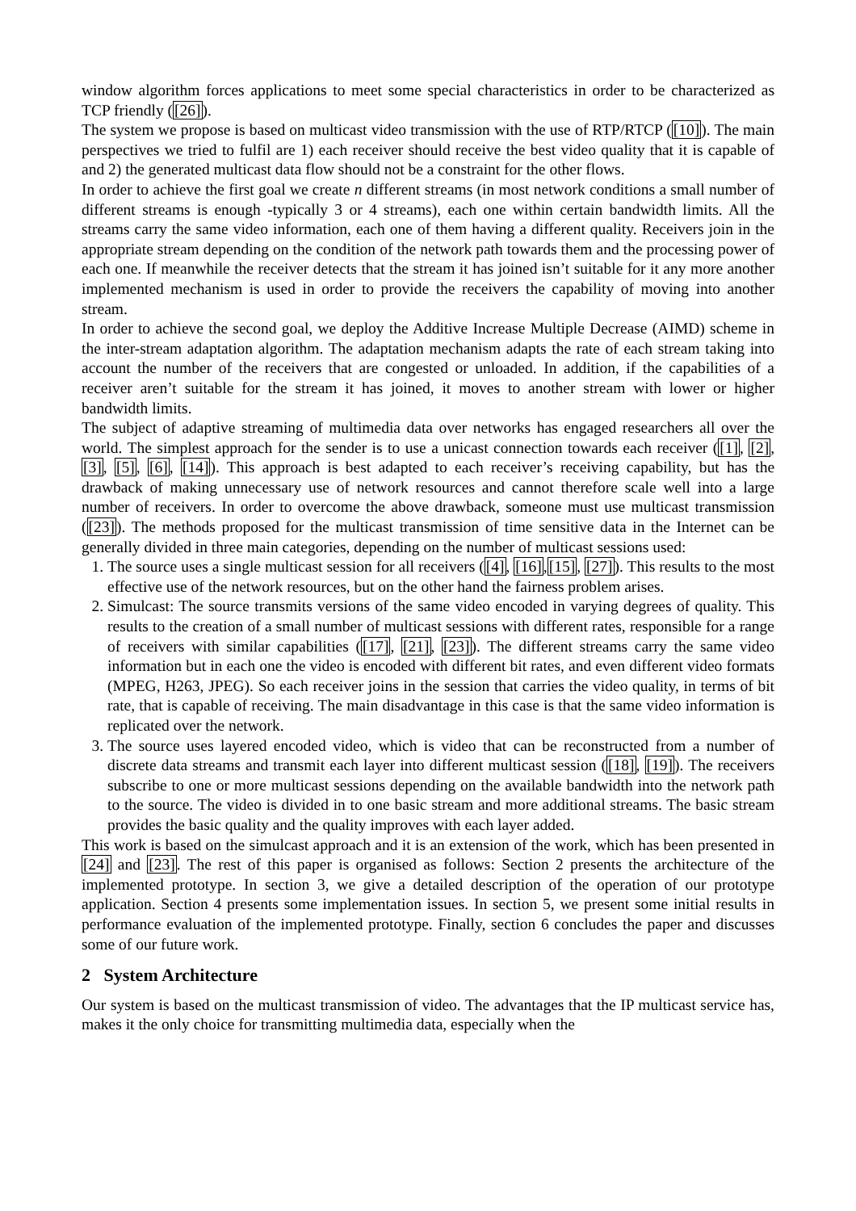window algorithm forces applications to meet some special characteristics in order to be characterized as TCP friendly ([26]).
The system we propose is based on multicast video transmission with the use of RTP/RTCP ([10]). The main perspectives we tried to fulfil are 1) each receiver should receive the best video quality that it is capable of and 2) the generated multicast data flow should not be a constraint for the other flows.
In order to achieve the first goal we create n different streams (in most network conditions a small number of different streams is enough -typically 3 or 4 streams), each one within certain bandwidth limits. All the streams carry the same video information, each one of them having a different quality. Receivers join in the appropriate stream depending on the condition of the network path towards them and the processing power of each one. If meanwhile the receiver detects that the stream it has joined isn’t suitable for it any more another implemented mechanism is used in order to provide the receivers the capability of moving into another stream.
In order to achieve the second goal, we deploy the Additive Increase Multiple Decrease (AIMD) scheme in the inter-stream adaptation algorithm. The adaptation mechanism adapts the rate of each stream taking into account the number of the receivers that are congested or unloaded. In addition, if the capabilities of a receiver aren’t suitable for the stream it has joined, it moves to another stream with lower or higher bandwidth limits.
The subject of adaptive streaming of multimedia data over networks has engaged researchers all over the world. The simplest approach for the sender is to use a unicast connection towards each receiver ([1], [2], [3], [5], [6], [14]). This approach is best adapted to each receiver’s receiving capability, but has the drawback of making unnecessary use of network resources and cannot therefore scale well into a large number of receivers. In order to overcome the above drawback, someone must use multicast transmission ([23]). The methods proposed for the multicast transmission of time sensitive data in the Internet can be generally divided in three main categories, depending on the number of multicast sessions used:
1. The source uses a single multicast session for all receivers ([4], [16],[15], [27]). This results to the most effective use of the network resources, but on the other hand the fairness problem arises.
2. Simulcast: The source transmits versions of the same video encoded in varying degrees of quality. This results to the creation of a small number of multicast sessions with different rates, responsible for a range of receivers with similar capabilities ([17], [21], [23]). The different streams carry the same video information but in each one the video is encoded with different bit rates, and even different video formats (MPEG, H263, JPEG). So each receiver joins in the session that carries the video quality, in terms of bit rate, that is capable of receiving. The main disadvantage in this case is that the same video information is replicated over the network.
3. The source uses layered encoded video, which is video that can be reconstructed from a number of discrete data streams and transmit each layer into different multicast session ([18], [19]). The receivers subscribe to one or more multicast sessions depending on the available bandwidth into the network path to the source. The video is divided in to one basic stream and more additional streams. The basic stream provides the basic quality and the quality improves with each layer added.
This work is based on the simulcast approach and it is an extension of the work, which has been presented in [24] and [23]. The rest of this paper is organised as follows: Section 2 presents the architecture of the implemented prototype. In section 3, we give a detailed description of the operation of our prototype application. Section 4 presents some implementation issues. In section 5, we present some initial results in performance evaluation of the implemented prototype. Finally, section 6 concludes the paper and discusses some of our future work.
2 System Architecture
Our system is based on the multicast transmission of video. The advantages that the IP multicast service has, makes it the only choice for transmitting multimedia data, especially when the